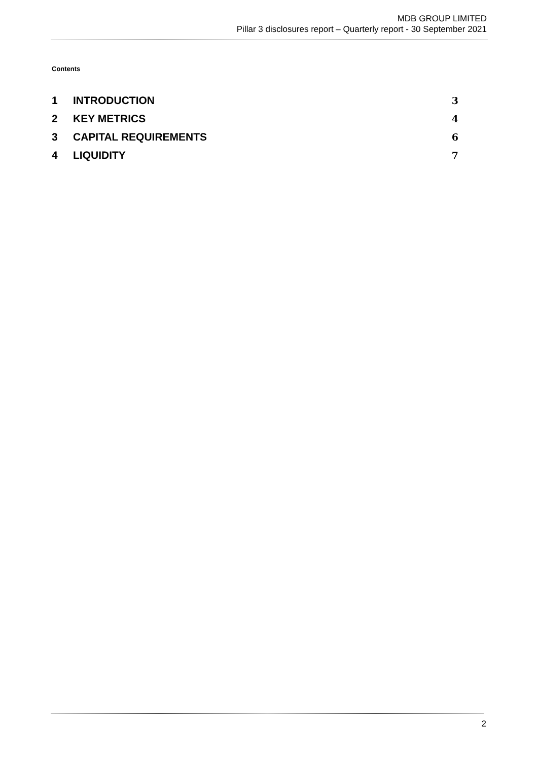MDB GROUP LIMITED
Pillar 3 disclosures report – Quarterly report - 30 September 2021
Contents
1 INTRODUCTION 3
2 KEY METRICS 4
3 CAPITAL REQUIREMENTS 6
4 LIQUIDITY 7
2